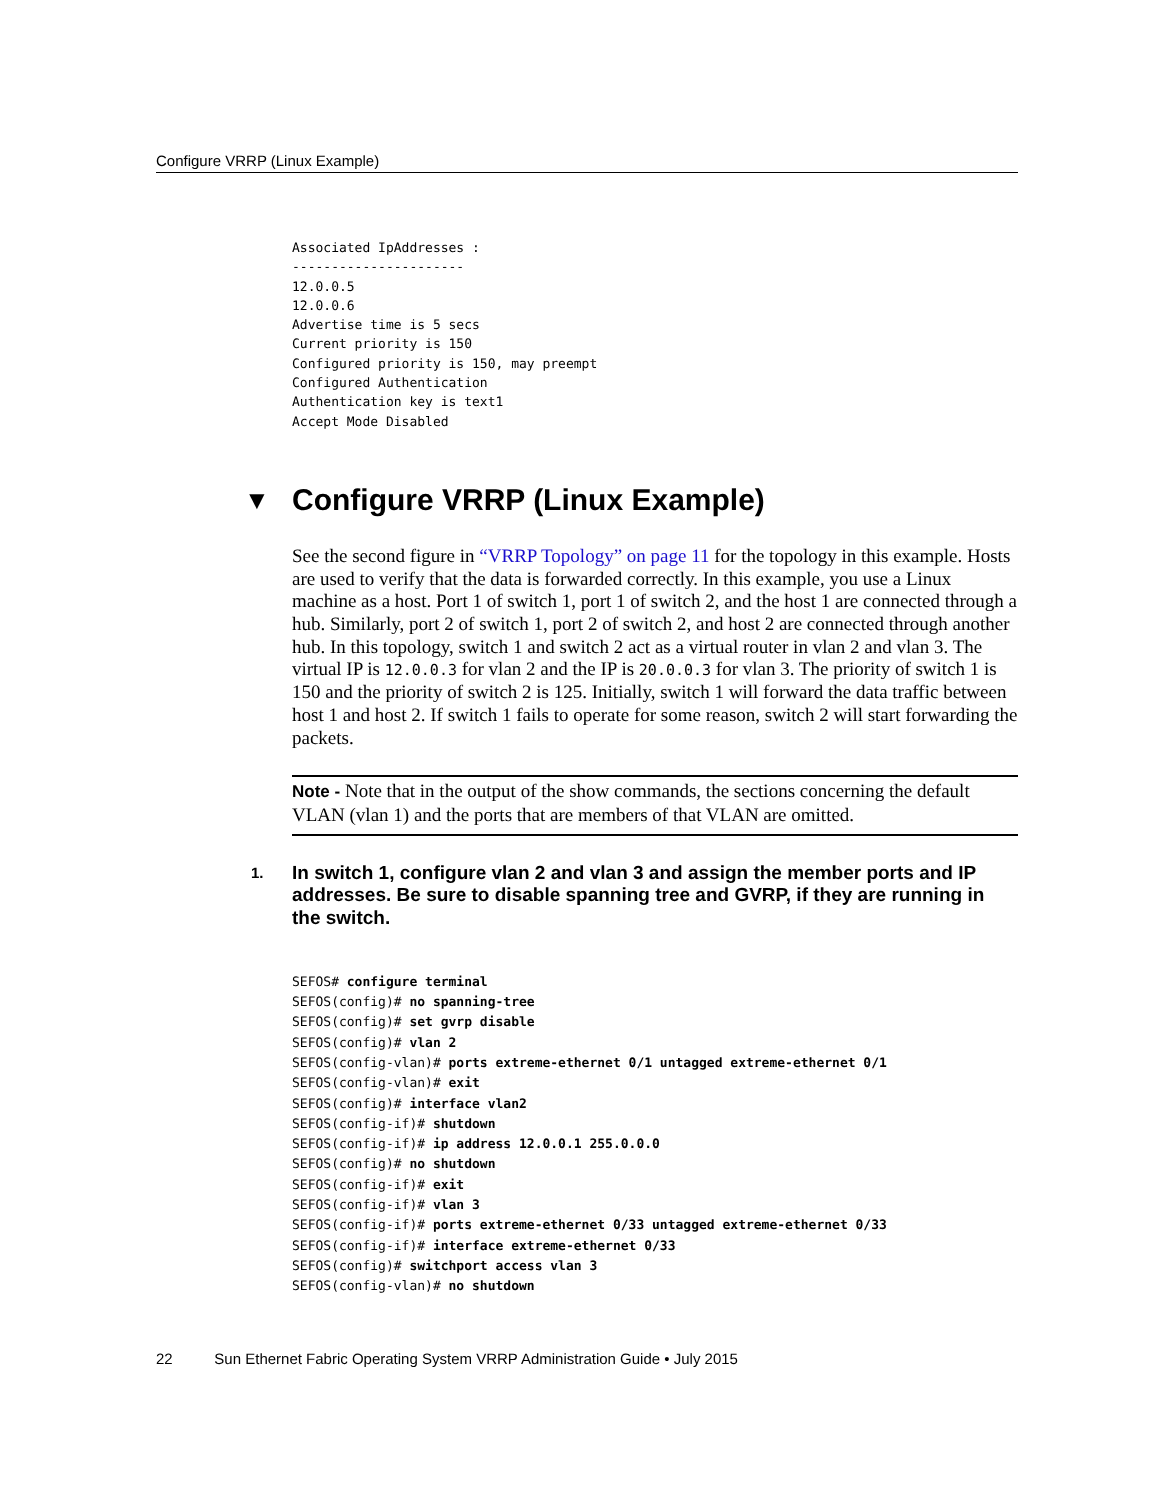Configure VRRP (Linux Example)
Associated IpAddresses :
----------------------
12.0.0.5
12.0.0.6
Advertise time is 5 secs
Current priority is 150
Configured priority is 150, may preempt
Configured Authentication
Authentication key is text1
Accept Mode Disabled
▼ Configure VRRP (Linux Example)
See the second figure in “VRRP Topology” on page 11 for the topology in this example. Hosts are used to verify that the data is forwarded correctly. In this example, you use a Linux machine as a host. Port 1 of switch 1, port 1 of switch 2, and the host 1 are connected through a hub. Similarly, port 2 of switch 1, port 2 of switch 2, and host 2 are connected through another hub. In this topology, switch 1 and switch 2 act as a virtual router in vlan 2 and vlan 3. The virtual IP is 12.0.0.3 for vlan 2 and the IP is 20.0.0.3 for vlan 3. The priority of switch 1 is 150 and the priority of switch 2 is 125. Initially, switch 1 will forward the data traffic between host 1 and host 2. If switch 1 fails to operate for some reason, switch 2 will start forwarding the packets.
Note - Note that in the output of the show commands, the sections concerning the default VLAN (vlan 1) and the ports that are members of that VLAN are omitted.
1. In switch 1, configure vlan 2 and vlan 3 and assign the member ports and IP addresses. Be sure to disable spanning tree and GVRP, if they are running in the switch.
SEFOS# configure terminal
SEFOS(config)# no spanning-tree
SEFOS(config)# set gvrp disable
SEFOS(config)# vlan 2
SEFOS(config-vlan)# ports extreme-ethernet 0/1 untagged extreme-ethernet 0/1
SEFOS(config-vlan)# exit
SEFOS(config)# interface vlan2
SEFOS(config-if)# shutdown
SEFOS(config-if)# ip address 12.0.0.1 255.0.0.0
SEFOS(config)# no shutdown
SEFOS(config-if)# exit
SEFOS(config-if)# vlan 3
SEFOS(config-if)# ports extreme-ethernet 0/33 untagged extreme-ethernet 0/33
SEFOS(config-if)# interface extreme-ethernet 0/33
SEFOS(config)# switchport access vlan 3
SEFOS(config-vlan)# no shutdown
22 Sun Ethernet Fabric Operating System VRRP Administration Guide • July 2015